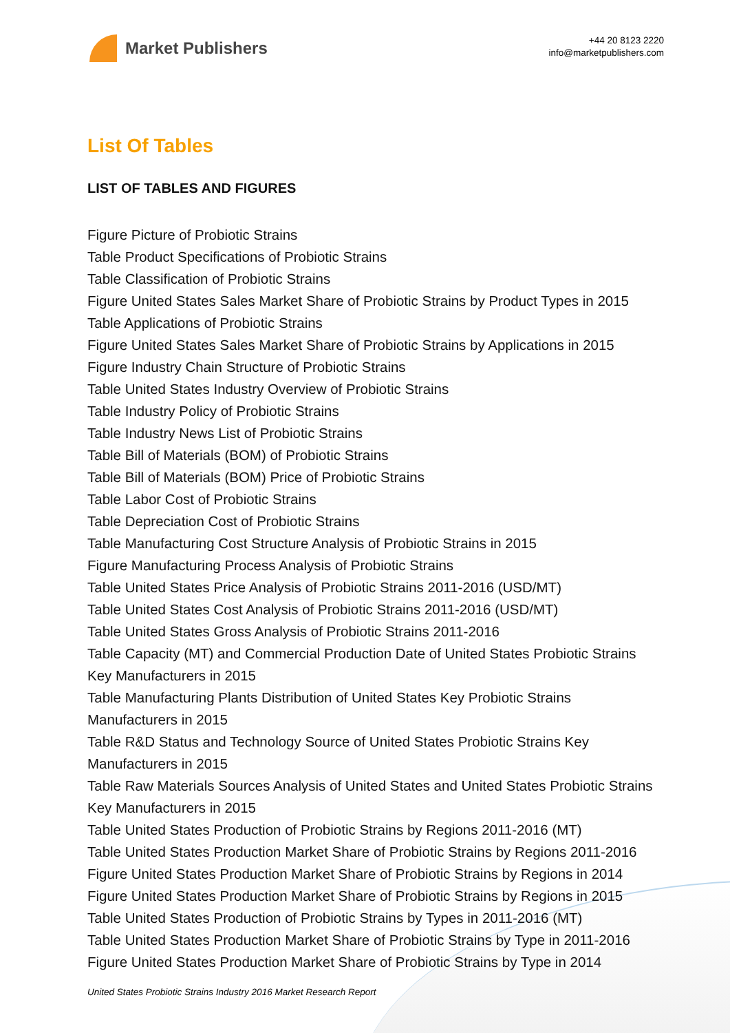Market Publishers
+44 20 8123 2220
info@marketpublishers.com
List Of Tables
LIST OF TABLES AND FIGURES
Figure Picture of Probiotic Strains
Table Product Specifications of Probiotic Strains
Table Classification of Probiotic Strains
Figure United States Sales Market Share of Probiotic Strains by Product Types in 2015
Table Applications of Probiotic Strains
Figure United States Sales Market Share of Probiotic Strains by Applications in 2015
Figure Industry Chain Structure of Probiotic Strains
Table United States Industry Overview of Probiotic Strains
Table Industry Policy of Probiotic Strains
Table Industry News List of Probiotic Strains
Table Bill of Materials (BOM) of Probiotic Strains
Table Bill of Materials (BOM) Price of Probiotic Strains
Table Labor Cost of Probiotic Strains
Table Depreciation Cost of Probiotic Strains
Table Manufacturing Cost Structure Analysis of Probiotic Strains in 2015
Figure Manufacturing Process Analysis of Probiotic Strains
Table United States Price Analysis of Probiotic Strains 2011-2016 (USD/MT)
Table United States Cost Analysis of Probiotic Strains 2011-2016 (USD/MT)
Table United States Gross Analysis of Probiotic Strains 2011-2016
Table Capacity (MT) and Commercial Production Date of United States Probiotic Strains Key Manufacturers in 2015
Table Manufacturing Plants Distribution of United States Key Probiotic Strains Manufacturers in 2015
Table R&D Status and Technology Source of United States Probiotic Strains Key Manufacturers in 2015
Table Raw Materials Sources Analysis of United States and United States Probiotic Strains Key Manufacturers in 2015
Table United States Production of Probiotic Strains by Regions 2011-2016 (MT)
Table United States Production Market Share of Probiotic Strains by Regions 2011-2016
Figure United States Production Market Share of Probiotic Strains by Regions in 2014
Figure United States Production Market Share of Probiotic Strains by Regions in 2015
Table United States Production of Probiotic Strains by Types in 2011-2016 (MT)
Table United States Production Market Share of Probiotic Strains by Type in 2011-2016
Figure United States Production Market Share of Probiotic Strains by Type in 2014
United States Probiotic Strains Industry 2016 Market Research Report